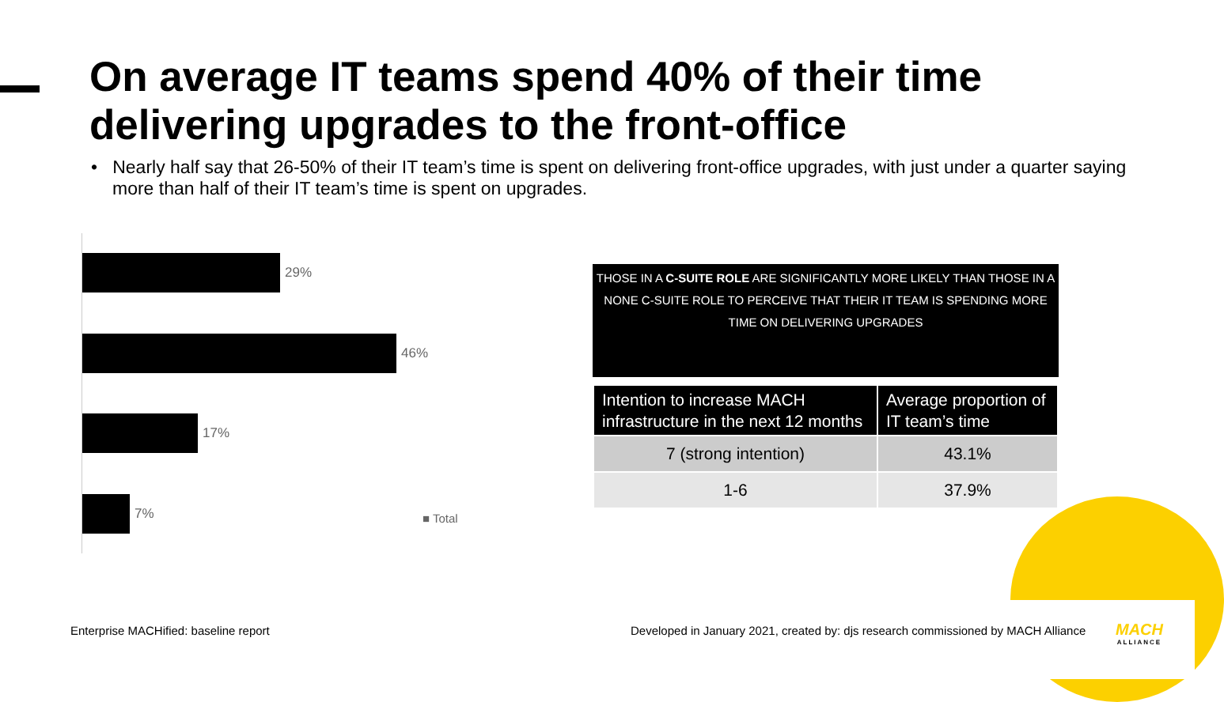On average IT teams spend 40% of their time delivering upgrades to the front-office
• Nearly half say that 26-50% of their IT team’s time is spent on delivering front-office upgrades, with just under a quarter saying more than half of their IT team’s time is spent on upgrades.
29%
46%
17%
7%
■ Total
THOSE IN A C-SUITE ROLE ARE SIGNIFICANTLY MORE LIKELY THAN THOSE IN A NONE C-SUITE ROLE TO PERCEIVE THAT THEIR IT TEAM IS SPENDING MORE TIME ON DELIVERING UPGRADES
| Intention to increase MACH infrastructure in the next 12 months | Average proportion of IT team’s time |
| --- | --- |
| 7 (strong intention) | 43.1% |
| 1-6 | 37.9% |
Enterprise MACHified: baseline report
Developed in January 2021, created by: djs research commissioned by MACH Alliance
MACH
ALLIANCE